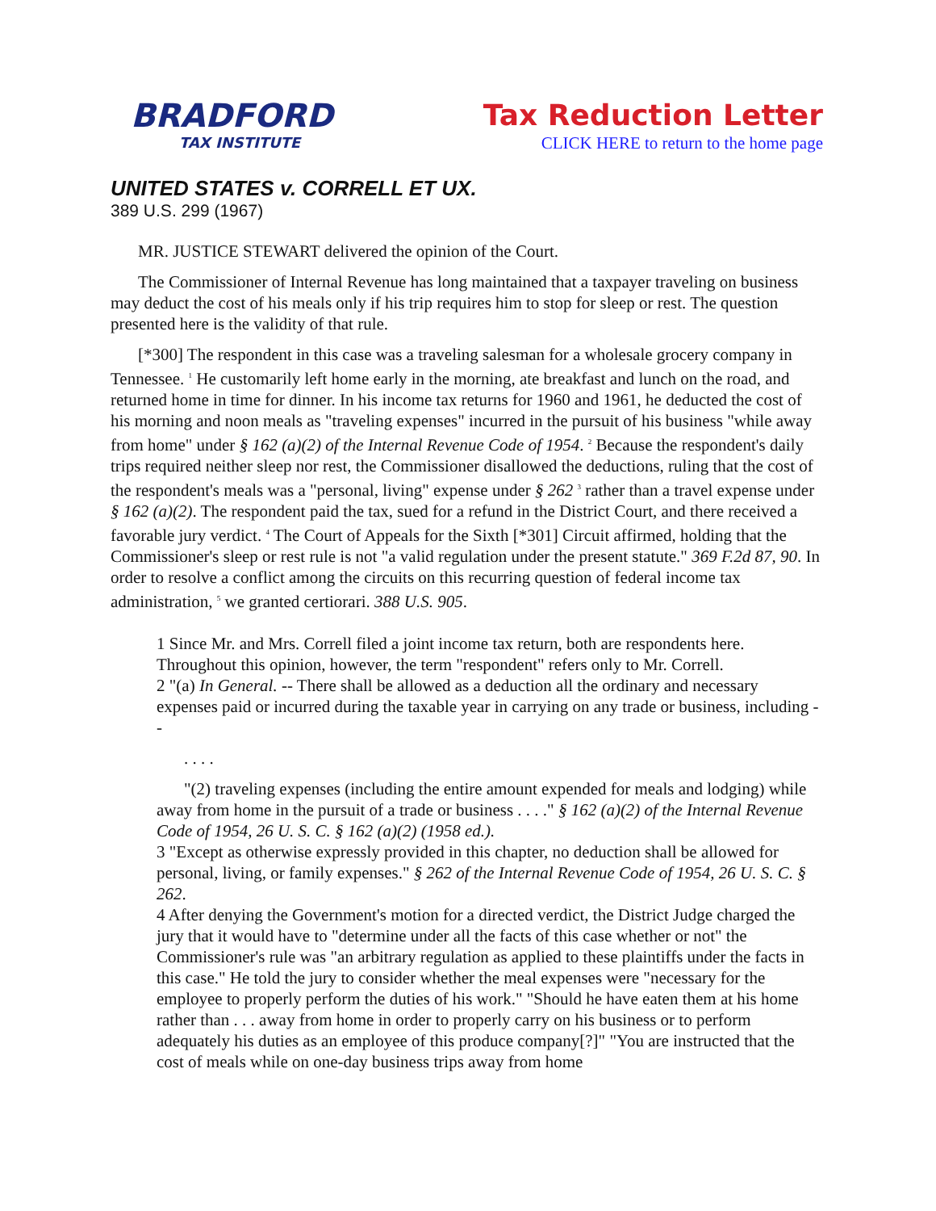BRADFORD
TAX INSTITUTE
Tax Reduction Letter
CLICK HERE to return to the home page
UNITED STATES v. CORRELL ET UX.
389 U.S. 299 (1967)
MR. JUSTICE STEWART delivered the opinion of the Court.
The Commissioner of Internal Revenue has long maintained that a taxpayer traveling on business may deduct the cost of his meals only if his trip requires him to stop for sleep or rest. The question presented here is the validity of that rule.
[*300] The respondent in this case was a traveling salesman for a wholesale grocery company in Tennessee. <sup>1</sup> He customarily left home early in the morning, ate breakfast and lunch on the road, and returned home in time for dinner. In his income tax returns for 1960 and 1961, he deducted the cost of his morning and noon meals as "traveling expenses" incurred in the pursuit of his business "while away from home" under § 162 (a)(2) of the Internal Revenue Code of 1954. <sup>2</sup> Because the respondent's daily trips required neither sleep nor rest, the Commissioner disallowed the deductions, ruling that the cost of the respondent's meals was a "personal, living" expense under § 262 <sup>3</sup> rather than a travel expense under § 162 (a)(2). The respondent paid the tax, sued for a refund in the District Court, and there received a favorable jury verdict. <sup>4</sup> The Court of Appeals for the Sixth [*301] Circuit affirmed, holding that the Commissioner's sleep or rest rule is not "a valid regulation under the present statute." 369 F.2d 87, 90. In order to resolve a conflict among the circuits on this recurring question of federal income tax administration, <sup>5</sup> we granted certiorari. 388 U.S. 905.
1 Since Mr. and Mrs. Correll filed a joint income tax return, both are respondents here. Throughout this opinion, however, the term "respondent" refers only to Mr. Correll.
2 "(a) In General. -- There shall be allowed as a deduction all the ordinary and necessary expenses paid or incurred during the taxable year in carrying on any trade or business, including --
. . . .
"(2) traveling expenses (including the entire amount expended for meals and lodging) while away from home in the pursuit of a trade or business . . . ." § 162 (a)(2) of the Internal Revenue Code of 1954, 26 U. S. C. § 162 (a)(2) (1958 ed.).
3 "Except as otherwise expressly provided in this chapter, no deduction shall be allowed for personal, living, or family expenses." § 262 of the Internal Revenue Code of 1954, 26 U. S. C. § 262.
4 After denying the Government's motion for a directed verdict, the District Judge charged the jury that it would have to "determine under all the facts of this case whether or not" the Commissioner's rule was "an arbitrary regulation as applied to these plaintiffs under the facts in this case." He told the jury to consider whether the meal expenses were "necessary for the employee to properly perform the duties of his work." "Should he have eaten them at his home rather than . . . away from home in order to properly carry on his business or to perform adequately his duties as an employee of this produce company[?]" "You are instructed that the cost of meals while on one-day business trips away from home